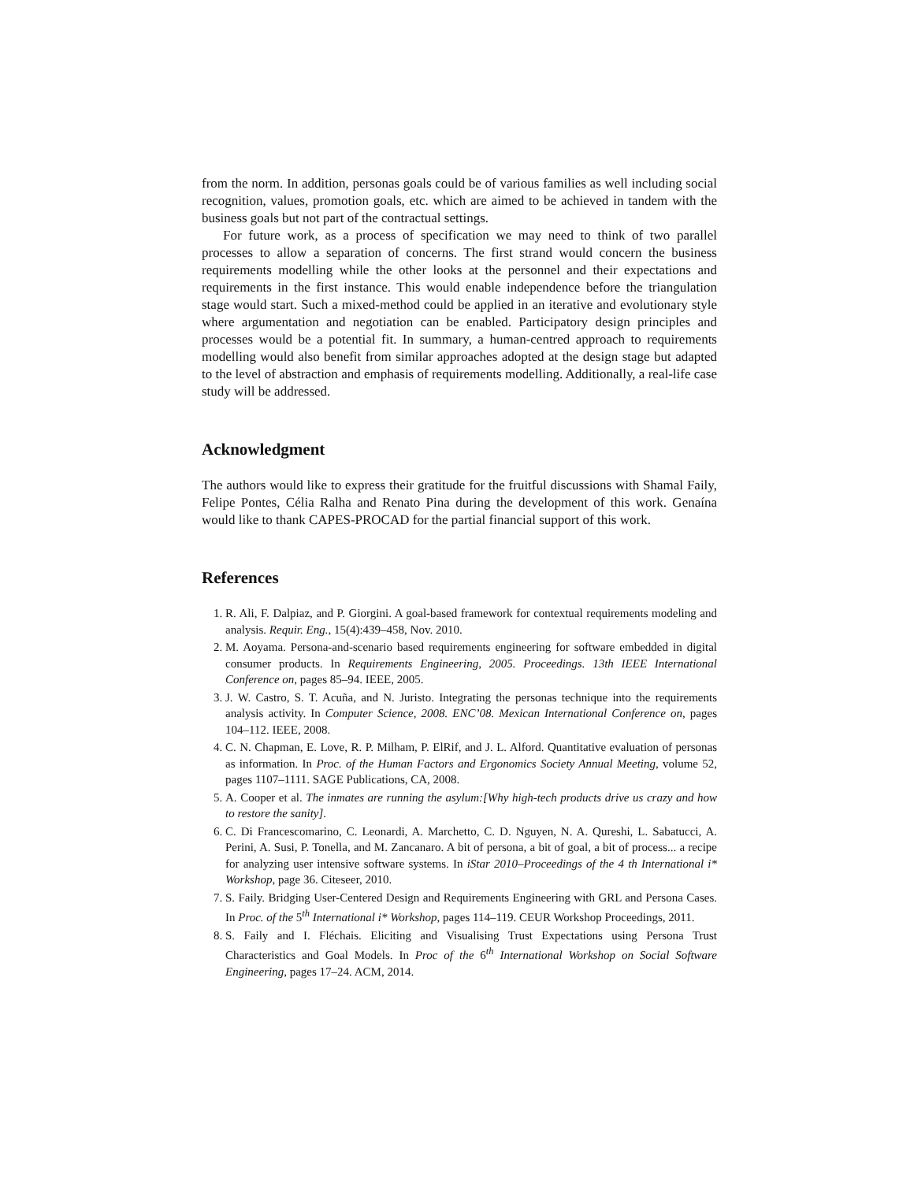from the norm. In addition, personas goals could be of various families as well including social recognition, values, promotion goals, etc. which are aimed to be achieved in tandem with the business goals but not part of the contractual settings.
For future work, as a process of specification we may need to think of two parallel processes to allow a separation of concerns. The first strand would concern the business requirements modelling while the other looks at the personnel and their expectations and requirements in the first instance. This would enable independence before the triangulation stage would start. Such a mixed-method could be applied in an iterative and evolutionary style where argumentation and negotiation can be enabled. Participatory design principles and processes would be a potential fit. In summary, a human-centred approach to requirements modelling would also benefit from similar approaches adopted at the design stage but adapted to the level of abstraction and emphasis of requirements modelling. Additionally, a real-life case study will be addressed.
Acknowledgment
The authors would like to express their gratitude for the fruitful discussions with Shamal Faily, Felipe Pontes, Célia Ralha and Renato Pina during the development of this work. Genaína would like to thank CAPES-PROCAD for the partial financial support of this work.
References
1. R. Ali, F. Dalpiaz, and P. Giorgini. A goal-based framework for contextual requirements modeling and analysis. Requir. Eng., 15(4):439–458, Nov. 2010.
2. M. Aoyama. Persona-and-scenario based requirements engineering for software embedded in digital consumer products. In Requirements Engineering, 2005. Proceedings. 13th IEEE International Conference on, pages 85–94. IEEE, 2005.
3. J. W. Castro, S. T. Acuña, and N. Juristo. Integrating the personas technique into the requirements analysis activity. In Computer Science, 2008. ENC’08. Mexican International Conference on, pages 104–112. IEEE, 2008.
4. C. N. Chapman, E. Love, R. P. Milham, P. ElRif, and J. L. Alford. Quantitative evaluation of personas as information. In Proc. of the Human Factors and Ergonomics Society Annual Meeting, volume 52, pages 1107–1111. SAGE Publications, CA, 2008.
5. A. Cooper et al. The inmates are running the asylum:[Why high-tech products drive us crazy and how to restore the sanity].
6. C. Di Francescomarino, C. Leonardi, A. Marchetto, C. D. Nguyen, N. A. Qureshi, L. Sabatucci, A. Perini, A. Susi, P. Tonella, and M. Zancanaro. A bit of persona, a bit of goal, a bit of process... a recipe for analyzing user intensive software systems. In iStar 2010–Proceedings of the 4 th International i* Workshop, page 36. Citeseer, 2010.
7. S. Faily. Bridging User-Centered Design and Requirements Engineering with GRL and Persona Cases. In Proc. of the 5<sup>th</sup> International i* Workshop, pages 114–119. CEUR Workshop Proceedings, 2011.
8. S. Faily and I. Fléchais. Eliciting and Visualising Trust Expectations using Persona Trust Characteristics and Goal Models. In Proc of the 6<sup>th</sup> International Workshop on Social Software Engineering, pages 17–24. ACM, 2014.